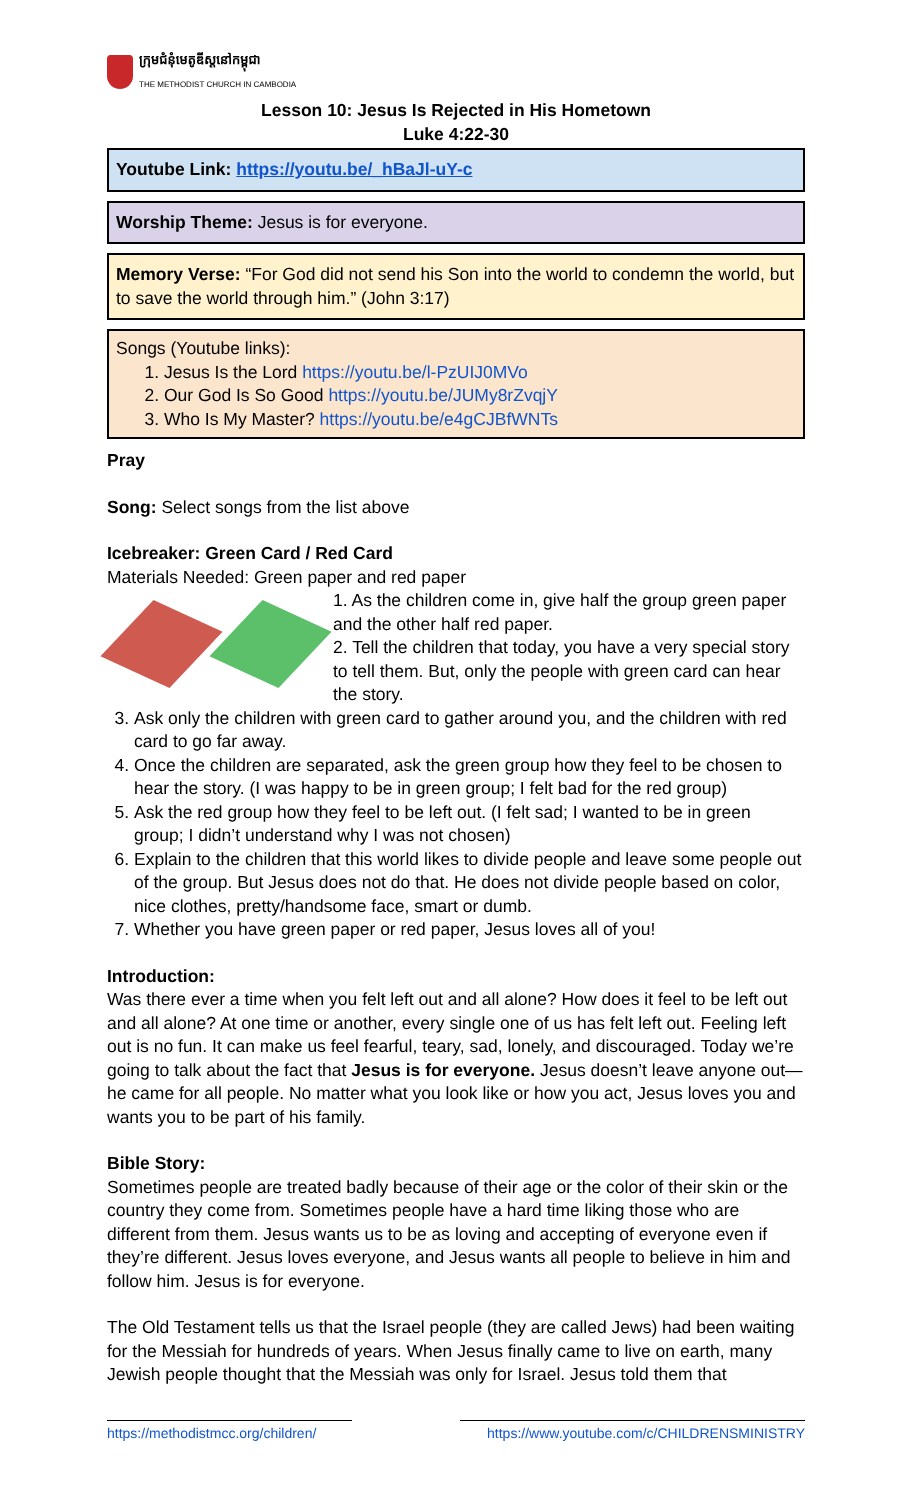ក្រុមជំនុំមេតូឌីស្តនៅកម្ពុជា
THE METHODIST CHURCH IN CAMBODIA
Lesson 10: Jesus Is Rejected in His Hometown
Luke 4:22-30
Youtube Link: https://youtu.be/_hBaJl-uY-c
Worship Theme: Jesus is for everyone.
Memory Verse: “For God did not send his Son into the world to condemn the world, but to save the world through him.” (John 3:17)
Songs (Youtube links):
1. Jesus Is the Lord https://youtu.be/l-PzUIJ0MVo
2. Our God Is So Good https://youtu.be/JUMy8rZvqjY
3. Who Is My Master? https://youtu.be/e4gCJBfWNTs
Pray
Song: Select songs from the list above
Icebreaker: Green Card / Red Card
Materials Needed: Green paper and red paper
1. As the children come in, give half the group green paper and the other half red paper.
2. Tell the children that today, you have a very special story to tell them. But, only the people with green card can hear the story.
3. Ask only the children with green card to gather around you, and the children with red card to go far away.
4. Once the children are separated, ask the green group how they feel to be chosen to hear the story. (I was happy to be in green group; I felt bad for the red group)
5. Ask the red group how they feel to be left out. (I felt sad; I wanted to be in green group; I didn’t understand why I was not chosen)
6. Explain to the children that this world likes to divide people and leave some people out of the group. But Jesus does not do that. He does not divide people based on color, nice clothes, pretty/handsome face, smart or dumb.
7. Whether you have green paper or red paper, Jesus loves all of you!
Introduction:
Was there ever a time when you felt left out and all alone? How does it feel to be left out and all alone? At one time or another, every single one of us has felt left out. Feeling left out is no fun. It can make us feel fearful, teary, sad, lonely, and discouraged. Today we’re going to talk about the fact that Jesus is for everyone. Jesus doesn’t leave anyone out—he came for all people. No matter what you look like or how you act, Jesus loves you and wants you to be part of his family.
Bible Story:
Sometimes people are treated badly because of their age or the color of their skin or the country they come from. Sometimes people have a hard time liking those who are different from them. Jesus wants us to be as loving and accepting of everyone even if they’re different. Jesus loves everyone, and Jesus wants all people to believe in him and follow him. Jesus is for everyone.
The Old Testament tells us that the Israel people (they are called Jews) had been waiting for the Messiah for hundreds of years. When Jesus finally came to live on earth, many Jewish people thought that the Messiah was only for Israel. Jesus told them that
https://methodistmcc.org/children/
https://www.youtube.com/c/CHILDRENSMINISTRY